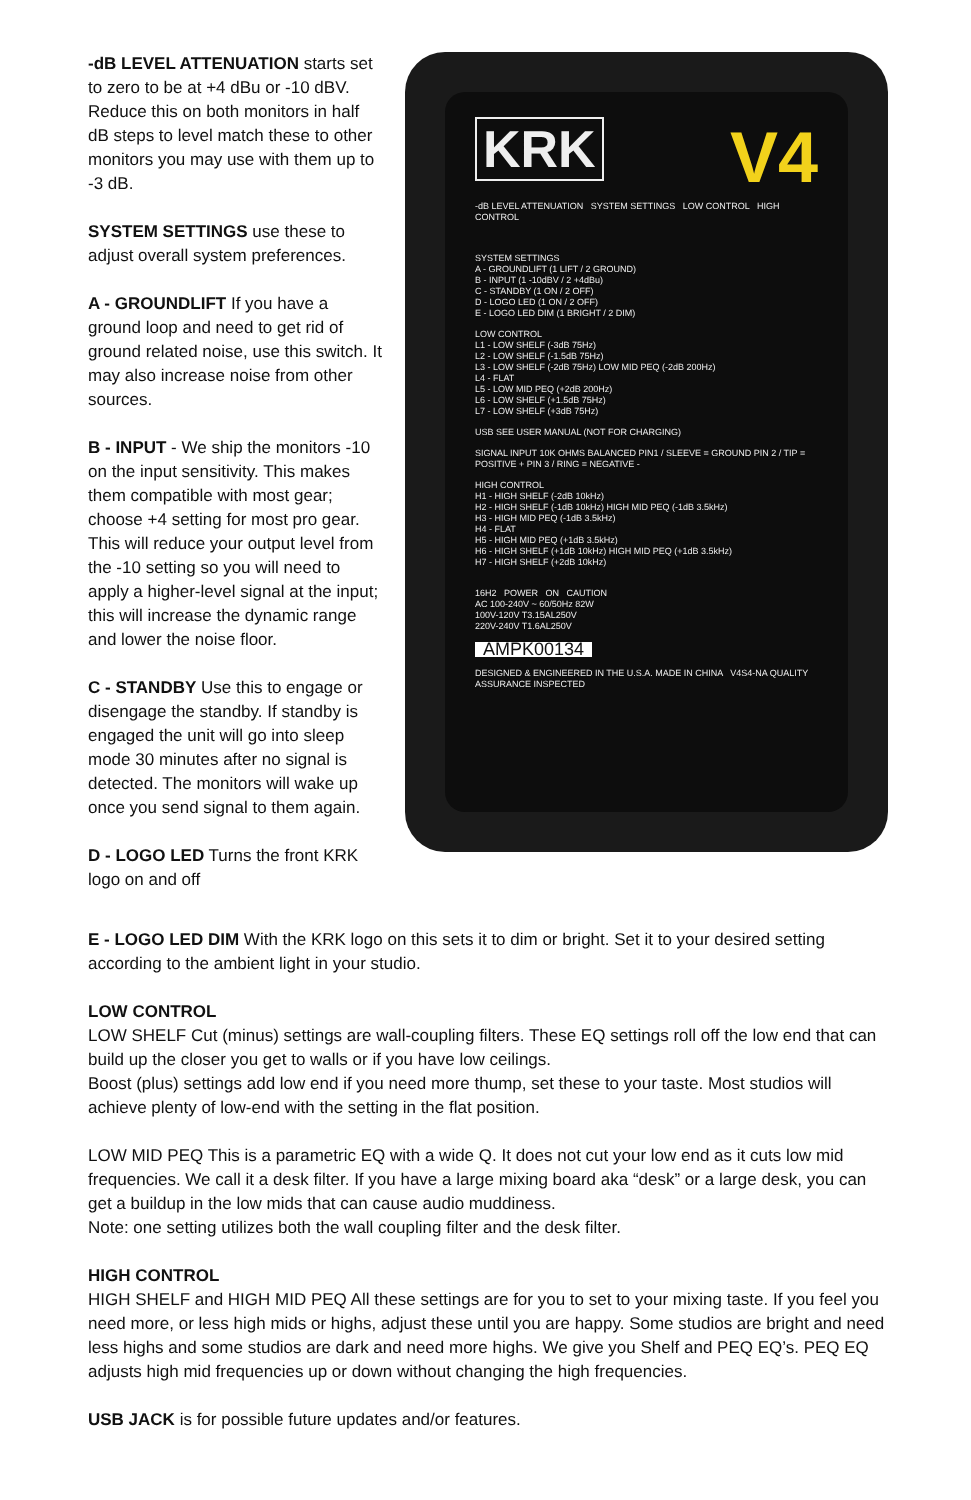-dB LEVEL ATTENUATION starts set to zero to be at +4 dBu or -10 dBV. Reduce this on both monitors in half dB steps to level match these to other monitors you may use with them up to -3 dB.
SYSTEM SETTINGS use these to adjust overall system preferences.
A - GROUNDLIFT If you have a ground loop and need to get rid of ground related noise, use this switch. It may also increase noise from other sources.
B - INPUT - We ship the monitors -10 on the input sensitivity. This makes them compatible with most gear; choose +4 setting for most pro gear. This will reduce your output level from the -10 setting so you will need to apply a higher-level signal at the input; this will increase the dynamic range and lower the noise floor.
C - STANDBY Use this to engage or disengage the standby. If standby is engaged the unit will go into sleep mode 30 minutes after no signal is detected. The monitors will wake up once you send signal to them again.
D - LOGO LED Turns the front KRK logo on and off
KRK
V4
-dB LEVEL ATTENUATION SYSTEM SETTINGS LOW CONTROL HIGH CONTROL
SYSTEM SETTINGS
A - GROUNDLIFT (1 LIFT / 2 GROUND)
B - INPUT (1 -10dBV / 2 +4dBu)
C - STANDBY (1 ON / 2 OFF)
D - LOGO LED (1 ON / 2 OFF)
E - LOGO LED DIM (1 BRIGHT / 2 DIM)
LOW CONTROL
L1 - LOW SHELF (-3dB 75Hz)
L2 - LOW SHELF (-1.5dB 75Hz)
L3 - LOW SHELF (-2dB 75Hz) LOW MID PEQ (-2dB 200Hz)
L4 - FLAT
L5 - LOW MID PEQ (+2dB 200Hz)
L6 - LOW SHELF (+1.5dB 75Hz)
L7 - LOW SHELF (+3dB 75Hz)
USB SEE USER MANUAL (NOT FOR CHARGING)
SIGNAL INPUT 10K OHMS BALANCED PIN1 / SLEEVE = GROUND PIN 2 / TIP = POSITIVE + PIN 3 / RING = NEGATIVE -
HIGH CONTROL
H1 - HIGH SHELF (-2dB 10kHz)
H2 - HIGH SHELF (-1dB 10kHz) HIGH MID PEQ (-1dB 3.5kHz)
H3 - HIGH MID PEQ (-1dB 3.5kHz)
H4 - FLAT
H5 - HIGH MID PEQ (+1dB 3.5kHz)
H6 - HIGH SHELF (+1dB 10kHz) HIGH MID PEQ (+1dB 3.5kHz)
H7 - HIGH SHELF (+2dB 10kHz)
16H2 POWER ON CAUTION
AC 100-240V ~ 60/50Hz 82W
100V-120V T3.15AL250V
220V-240V T1.6AL250V
AMPK00134
DESIGNED & ENGINEERED IN THE U.S.A. MADE IN CHINA V4S4-NA QUALITY ASSURANCE INSPECTED
E - LOGO LED DIM With the KRK logo on this sets it to dim or bright. Set it to your desired setting according to the ambient light in your studio.
LOW CONTROL
LOW SHELF Cut (minus) settings are wall-coupling filters. These EQ settings roll off the low end that can build up the closer you get to walls or if you have low ceilings.
Boost (plus) settings add low end if you need more thump, set these to your taste. Most studios will achieve plenty of low-end with the setting in the flat position.
LOW MID PEQ This is a parametric EQ with a wide Q. It does not cut your low end as it cuts low mid frequencies. We call it a desk filter. If you have a large mixing board aka “desk” or a large desk, you can get a buildup in the low mids that can cause audio muddiness.
Note: one setting utilizes both the wall coupling filter and the desk filter.
HIGH CONTROL
HIGH SHELF and HIGH MID PEQ All these settings are for you to set to your mixing taste. If you feel you need more, or less high mids or highs, adjust these until you are happy. Some studios are bright and need less highs and some studios are dark and need more highs. We give you Shelf and PEQ EQ’s. PEQ EQ adjusts high mid frequencies up or down without changing the high frequencies.
USB JACK is for possible future updates and/or features.